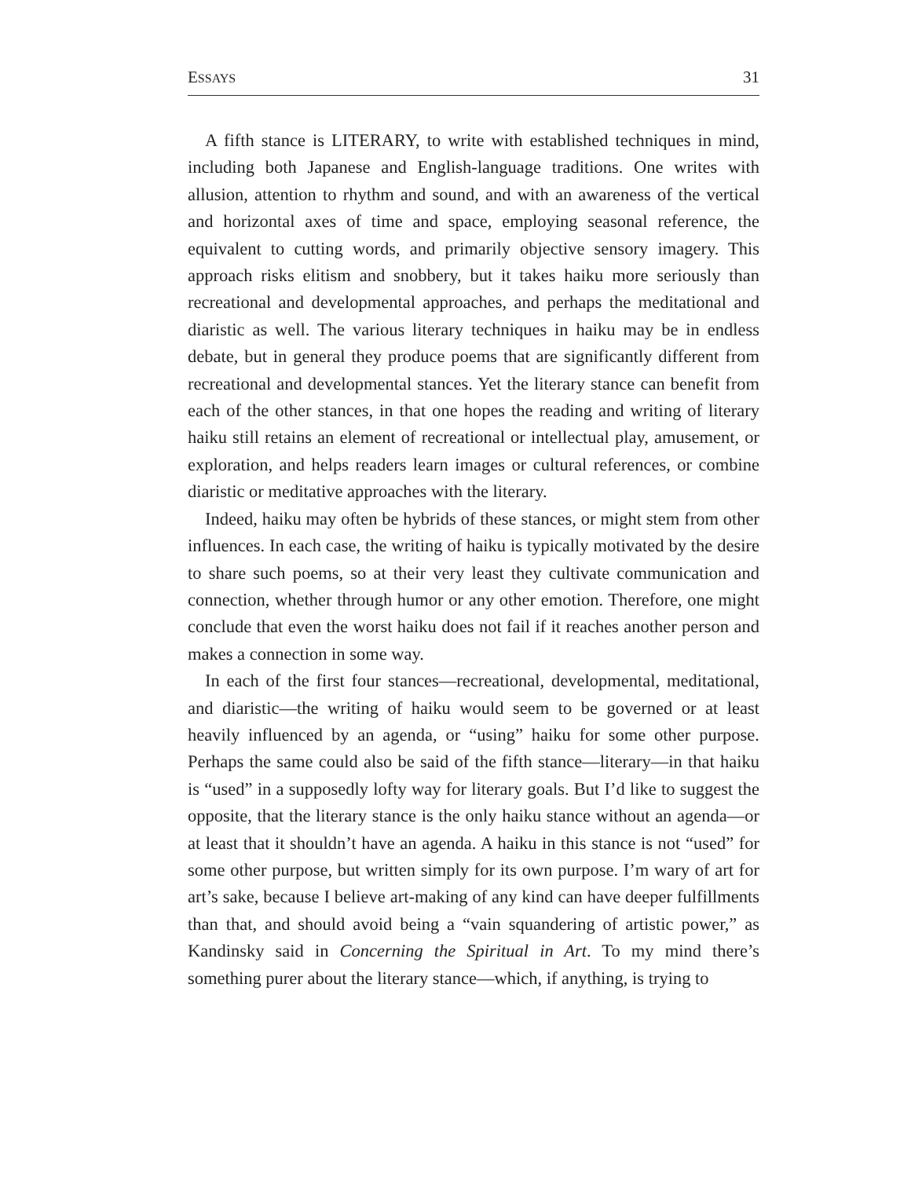ESSAYS 31
A fifth stance is LITERARY, to write with established techniques in mind, including both Japanese and English-language traditions. One writes with allusion, attention to rhythm and sound, and with an awareness of the vertical and horizontal axes of time and space, employing seasonal reference, the equivalent to cutting words, and primarily objective sensory imagery. This approach risks elitism and snobbery, but it takes haiku more seriously than recreational and developmental approaches, and perhaps the meditational and diaristic as well. The various literary techniques in haiku may be in endless debate, but in general they produce poems that are significantly different from recreational and developmental stances. Yet the literary stance can benefit from each of the other stances, in that one hopes the reading and writing of literary haiku still retains an element of recreational or intellectual play, amusement, or exploration, and helps readers learn images or cultural references, or combine diaristic or meditative approaches with the literary.
Indeed, haiku may often be hybrids of these stances, or might stem from other influences. In each case, the writing of haiku is typically motivated by the desire to share such poems, so at their very least they cultivate communication and connection, whether through humor or any other emotion. Therefore, one might conclude that even the worst haiku does not fail if it reaches another person and makes a connection in some way.
In each of the first four stances—recreational, developmental, meditational, and diaristic—the writing of haiku would seem to be governed or at least heavily influenced by an agenda, or “using” haiku for some other purpose. Perhaps the same could also be said of the fifth stance—literary—in that haiku is “used” in a supposedly lofty way for literary goals. But I’d like to suggest the opposite, that the literary stance is the only haiku stance without an agenda—or at least that it shouldn’t have an agenda. A haiku in this stance is not “used” for some other purpose, but written simply for its own purpose. I’m wary of art for art’s sake, because I believe art-making of any kind can have deeper fulfillments than that, and should avoid being a “vain squandering of artistic power,” as Kandinsky said in Concerning the Spiritual in Art. To my mind there’s something purer about the literary stance—which, if anything, is trying to